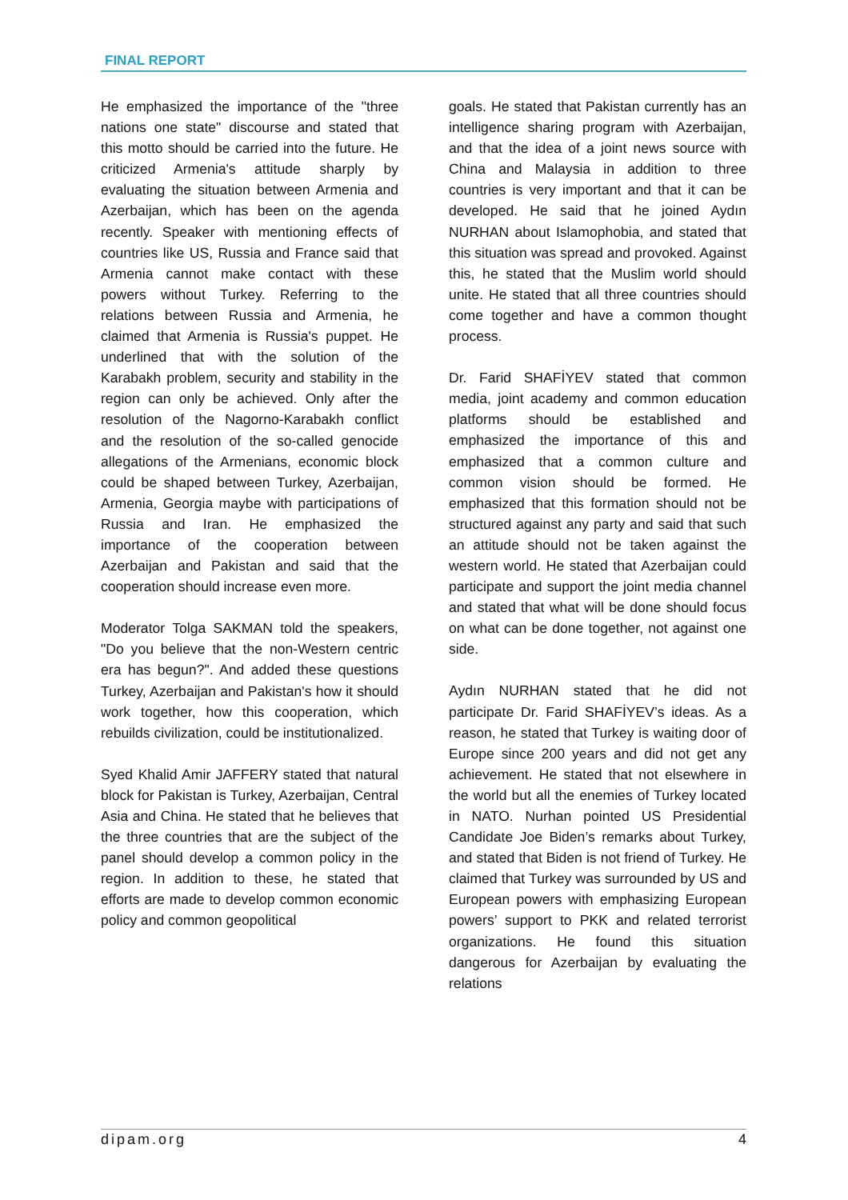FINAL REPORT
He emphasized the importance of the "three nations one state" discourse and stated that this motto should be carried into the future. He criticized Armenia's attitude sharply by evaluating the situation between Armenia and Azerbaijan, which has been on the agenda recently. Speaker with mentioning effects of countries like US, Russia and France said that Armenia cannot make contact with these powers without Turkey. Referring to the relations between Russia and Armenia, he claimed that Armenia is Russia's puppet. He underlined that with the solution of the Karabakh problem, security and stability in the region can only be achieved. Only after the resolution of the Nagorno-Karabakh conflict and the resolution of the so-called genocide allegations of the Armenians, economic block could be shaped between Turkey, Azerbaijan, Armenia, Georgia maybe with participations of Russia and Iran. He emphasized the importance of the cooperation between Azerbaijan and Pakistan and said that the cooperation should increase even more.
Moderator Tolga SAKMAN told the speakers, "Do you believe that the non-Western centric era has begun?". And added these questions Turkey, Azerbaijan and Pakistan's how it should work together, how this cooperation, which rebuilds civilization, could be institutionalized.
Syed Khalid Amir JAFFERY stated that natural block for Pakistan is Turkey, Azerbaijan, Central Asia and China. He stated that he believes that the three countries that are the subject of the panel should develop a common policy in the region. In addition to these, he stated that efforts are made to develop common economic policy and common geopolitical
goals. He stated that Pakistan currently has an intelligence sharing program with Azerbaijan, and that the idea of a joint news source with China and Malaysia in addition to three countries is very important and that it can be developed. He said that he joined Aydın NURHAN about Islamophobia, and stated that this situation was spread and provoked. Against this, he stated that the Muslim world should unite. He stated that all three countries should come together and have a common thought process.
Dr. Farid SHAFİYEV stated that common media, joint academy and common education platforms should be established and emphasized the importance of this and emphasized that a common culture and common vision should be formed. He emphasized that this formation should not be structured against any party and said that such an attitude should not be taken against the western world. He stated that Azerbaijan could participate and support the joint media channel and stated that what will be done should focus on what can be done together, not against one side.
Aydın NURHAN stated that he did not participate Dr. Farid SHAFİYEV’s ideas. As a reason, he stated that Turkey is waiting door of Europe since 200 years and did not get any achievement. He stated that not elsewhere in the world but all the enemies of Turkey located in NATO. Nurhan pointed US Presidential Candidate Joe Biden’s remarks about Turkey, and stated that Biden is not friend of Turkey. He claimed that Turkey was surrounded by US and European powers with emphasizing European powers’ support to PKK and related terrorist organizations. He found this situation dangerous for Azerbaijan by evaluating the relations
dipam.org 4